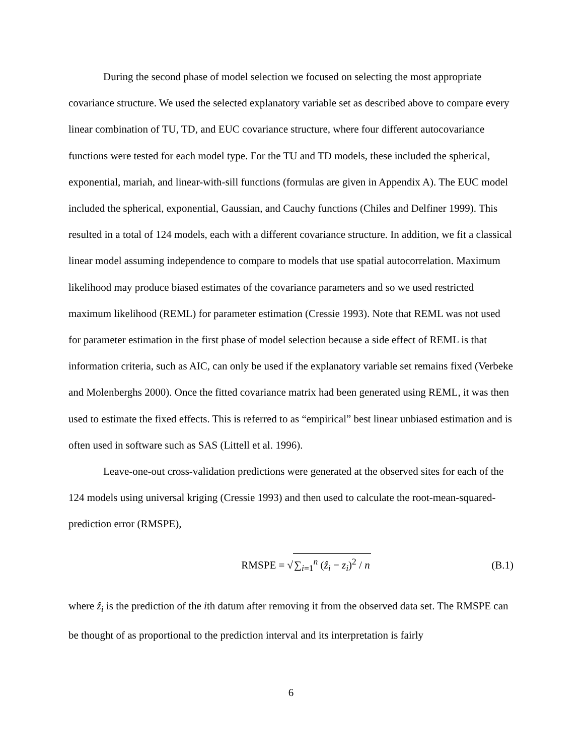During the second phase of model selection we focused on selecting the most appropriate covariance structure. We used the selected explanatory variable set as described above to compare every linear combination of TU, TD, and EUC covariance structure, where four different autocovariance functions were tested for each model type. For the TU and TD models, these included the spherical, exponential, mariah, and linear-with-sill functions (formulas are given in Appendix A). The EUC model included the spherical, exponential, Gaussian, and Cauchy functions (Chiles and Delfiner 1999). This resulted in a total of 124 models, each with a different covariance structure. In addition, we fit a classical linear model assuming independence to compare to models that use spatial autocorrelation. Maximum likelihood may produce biased estimates of the covariance parameters and so we used restricted maximum likelihood (REML) for parameter estimation (Cressie 1993). Note that REML was not used for parameter estimation in the first phase of model selection because a side effect of REML is that information criteria, such as AIC, can only be used if the explanatory variable set remains fixed (Verbeke and Molenberghs 2000). Once the fitted covariance matrix had been generated using REML, it was then used to estimate the fixed effects. This is referred to as “empirical” best linear unbiased estimation and is often used in software such as SAS (Littell et al. 1996).
Leave-one-out cross-validation predictions were generated at the observed sites for each of the 124 models using universal kriging (Cressie 1993) and then used to calculate the root-mean-squared-prediction error (RMSPE),
RMSPE = √∑<sub>i=1</sub><sup>n</sup> (ẑ<sub>i</sub> − z<sub>i</sub>)<sup>2</sup> / n (B.1)
where ẑ<sub>i</sub> is the prediction of the ith datum after removing it from the observed data set. The RMSPE can be thought of as proportional to the prediction interval and its interpretation is fairly
6